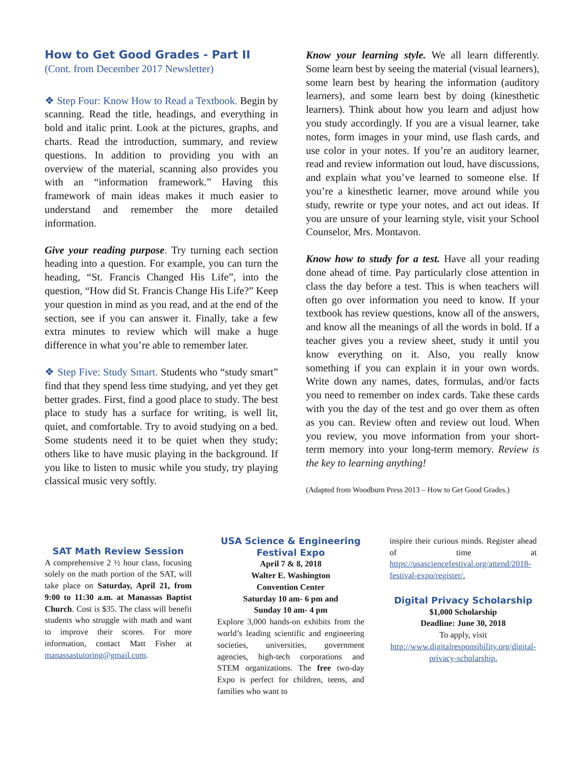How to Get Good Grades - Part II
(Cont. from December 2017 Newsletter)
❖ Step Four: Know How to Read a Textbook. Begin by scanning. Read the title, headings, and everything in bold and italic print. Look at the pictures, graphs, and charts. Read the introduction, summary, and review questions. In addition to providing you with an overview of the material, scanning also provides you with an “information framework.” Having this framework of main ideas makes it much easier to understand and remember the more detailed information.
Give your reading purpose. Try turning each section heading into a question. For example, you can turn the heading, “St. Francis Changed His Life”, into the question, “How did St. Francis Change His Life?” Keep your question in mind as you read, and at the end of the section, see if you can answer it. Finally, take a few extra minutes to review which will make a huge difference in what you’re able to remember later.
❖ Step Five: Study Smart. Students who “study smart” find that they spend less time studying, and yet they get better grades. First, find a good place to study. The best place to study has a surface for writing, is well lit, quiet, and comfortable. Try to avoid studying on a bed. Some students need it to be quiet when they study; others like to have music playing in the background. If you like to listen to music while you study, try playing classical music very softly.
Know your learning style. We all learn differently. Some learn best by seeing the material (visual learners), some learn best by hearing the information (auditory learners), and some learn best by doing (kinesthetic learners). Think about how you learn and adjust how you study accordingly. If you are a visual learner, take notes, form images in your mind, use flash cards, and use color in your notes. If you’re an auditory learner, read and review information out loud, have discussions, and explain what you’ve learned to someone else. If you’re a kinesthetic learner, move around while you study, rewrite or type your notes, and act out ideas. If you are unsure of your learning style, visit your School Counselor, Mrs. Montavon.
Know how to study for a test. Have all your reading done ahead of time. Pay particularly close attention in class the day before a test. This is when teachers will often go over information you need to know. If your textbook has review questions, know all of the answers, and know all the meanings of all the words in bold. If a teacher gives you a review sheet, study it until you know everything on it. Also, you really know something if you can explain it in your own words. Write down any names, dates, formulas, and/or facts you need to remember on index cards. Take these cards with you the day of the test and go over them as often as you can. Review often and review out loud. When you review, you move information from your short-term memory into your long-term memory. Review is the key to learning anything!
(Adapted from Woodburn Press 2013 – How to Get Good Grades.)
SAT Math Review Session
A comprehensive 2 ½ hour class, focusing solely on the math portion of the SAT, will take place on Saturday, April 21, from 9:00 to 11:30 a.m. at Manassas Baptist Church. Cost is $35. The class will benefit students who struggle with math and want to improve their scores. For more information, contact Matt Fisher at manassastutoring@gmail.com.
USA Science & Engineering Festival Expo
April 7 & 8, 2018
Walter E. Washington
Convention Center
Saturday 10 am- 6 pm and
Sunday 10 am- 4 pm
Explore 3,000 hands-on exhibits from the world’s leading scientific and engineering societies, universities, government agencies, high-tech corporations and STEM organizations. The free two-day Expo is perfect for children, teens, and families who want to
inspire their curious minds. Register ahead of time at https://usasciencefestival.org/attend/2018-festival-expo/register/.
Digital Privacy Scholarship
$1,000 Scholarship
Deadline: June 30, 2018
To apply, visit http://www.digitalresponsibility.org/digital-privacy-scholarship.